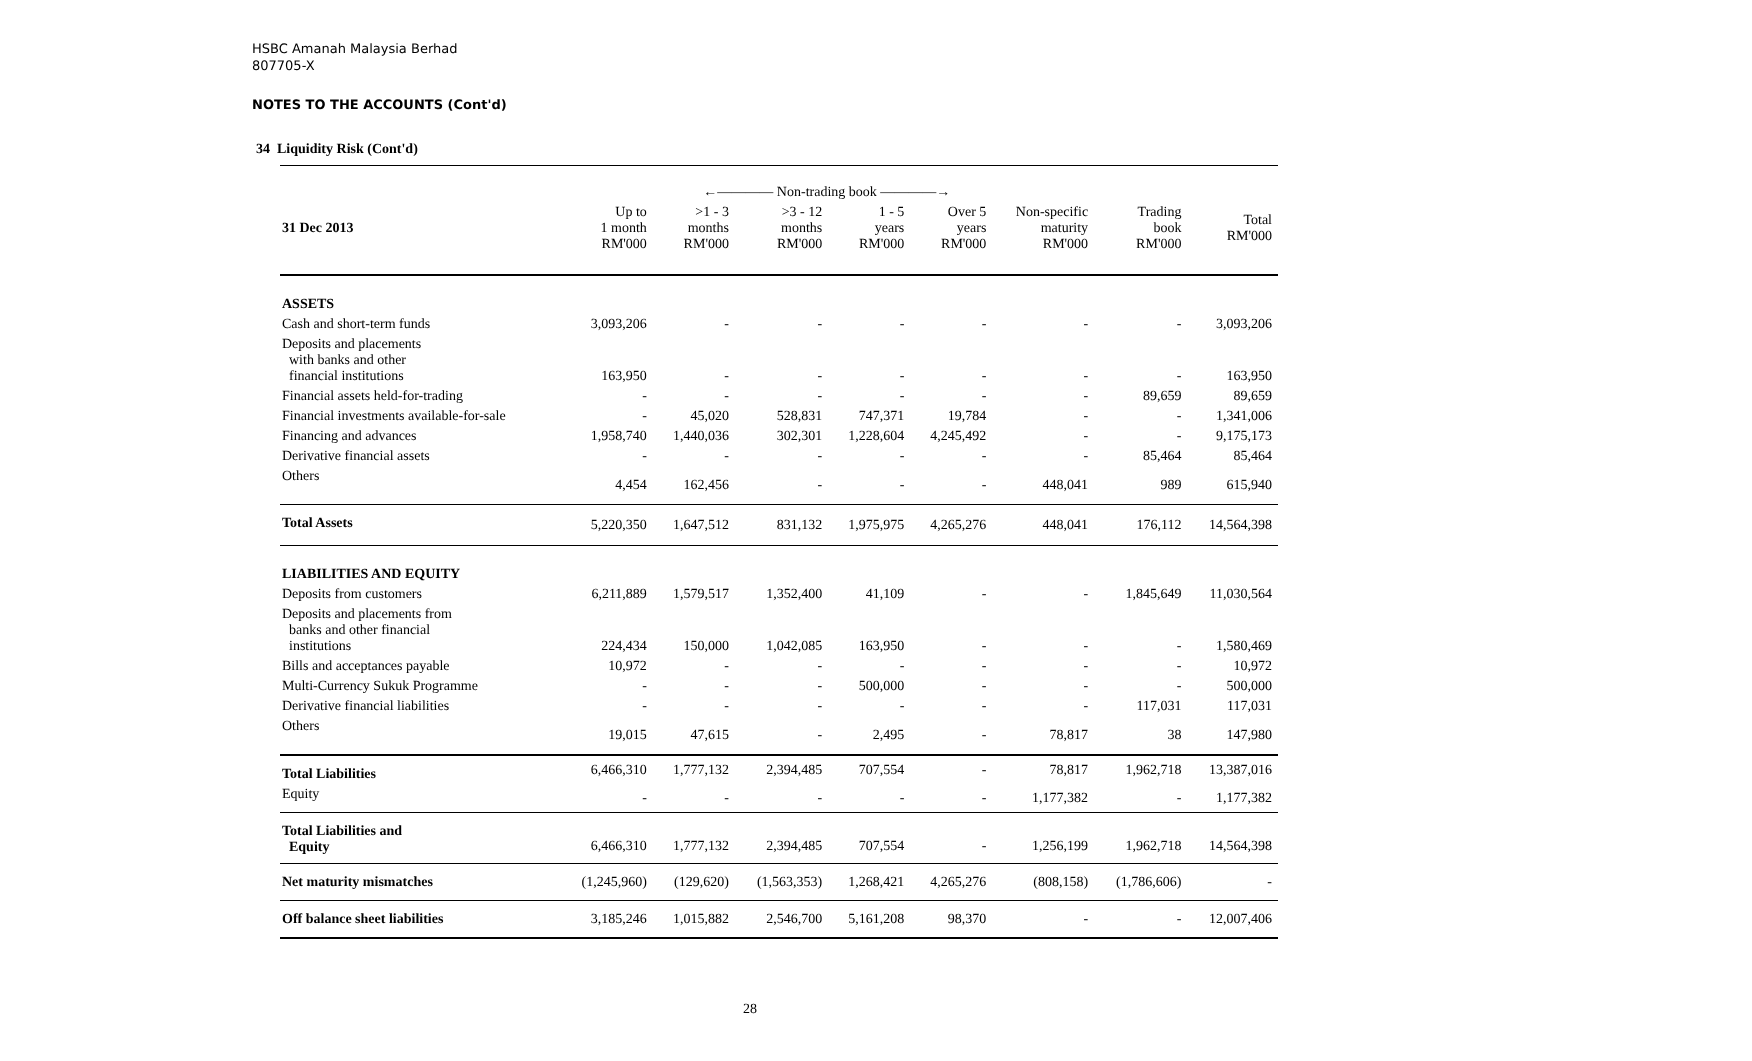HSBC Amanah Malaysia Berhad
807705-X
NOTES TO THE ACCOUNTS (Cont'd)
34 Liquidity Risk (Cont'd)
| | ←———— Non-trading book ————→ | | | | | | | |
| 31 Dec 2013 | Up to 1 month RM'000 | >1 - 3 months RM'000 | >3 - 12 months RM'000 | 1 - 5 years RM'000 | Over 5 years RM'000 | Non-specific maturity RM'000 | Trading book RM'000 | Total RM'000 |
| ASSETS | | | | | | | | |
| Cash and short-term funds | 3,093,206 | - | - | - | - | - | - | 3,093,206 |
| Deposits and placements with banks and other financial institutions | 163,950 | - | - | - | - | - | - | 163,950 |
| Financial assets held-for-trading | - | - | - | - | - | - | 89,659 | 89,659 |
| Financial investments available-for-sale | - | 45,020 | 528,831 | 747,371 | 19,784 | - | - | 1,341,006 |
| Financing and advances | 1,958,740 | 1,440,036 | 302,301 | 1,228,604 | 4,245,492 | - | - | 9,175,173 |
| Derivative financial assets | - | - | - | - | - | - | 85,464 | 85,464 |
| Others | 4,454 | 162,456 | - | - | - | 448,041 | 989 | 615,940 |
| Total Assets | 5,220,350 | 1,647,512 | 831,132 | 1,975,975 | 4,265,276 | 448,041 | 176,112 | 14,564,398 |
| LIABILITIES AND EQUITY | | | | | | | | |
| Deposits from customers | 6,211,889 | 1,579,517 | 1,352,400 | 41,109 | - | - | 1,845,649 | 11,030,564 |
| Deposits and placements from banks and other financial institutions | 224,434 | 150,000 | 1,042,085 | 163,950 | - | - | - | 1,580,469 |
| Bills and acceptances payable | 10,972 | - | - | - | - | - | - | 10,972 |
| Multi-Currency Sukuk Programme | - | - | - | 500,000 | - | - | - | 500,000 |
| Derivative financial liabilities | - | - | - | - | - | - | 117,031 | 117,031 |
| Others | 19,015 | 47,615 | - | 2,495 | - | 78,817 | 38 | 147,980 |
| Total Liabilities | 6,466,310 | 1,777,132 | 2,394,485 | 707,554 | - | 78,817 | 1,962,718 | 13,387,016 |
| Equity | - | - | - | - | - | 1,177,382 | - | 1,177,382 |
| Total Liabilities and Equity | 6,466,310 | 1,777,132 | 2,394,485 | 707,554 | - | 1,256,199 | 1,962,718 | 14,564,398 |
| Net maturity mismatches | (1,245,960) | (129,620) | (1,563,353) | 1,268,421 | 4,265,276 | (808,158) | (1,786,606) | - |
| Off balance sheet liabilities | 3,185,246 | 1,015,882 | 2,546,700 | 5,161,208 | 98,370 | - | - | 12,007,406 |
28